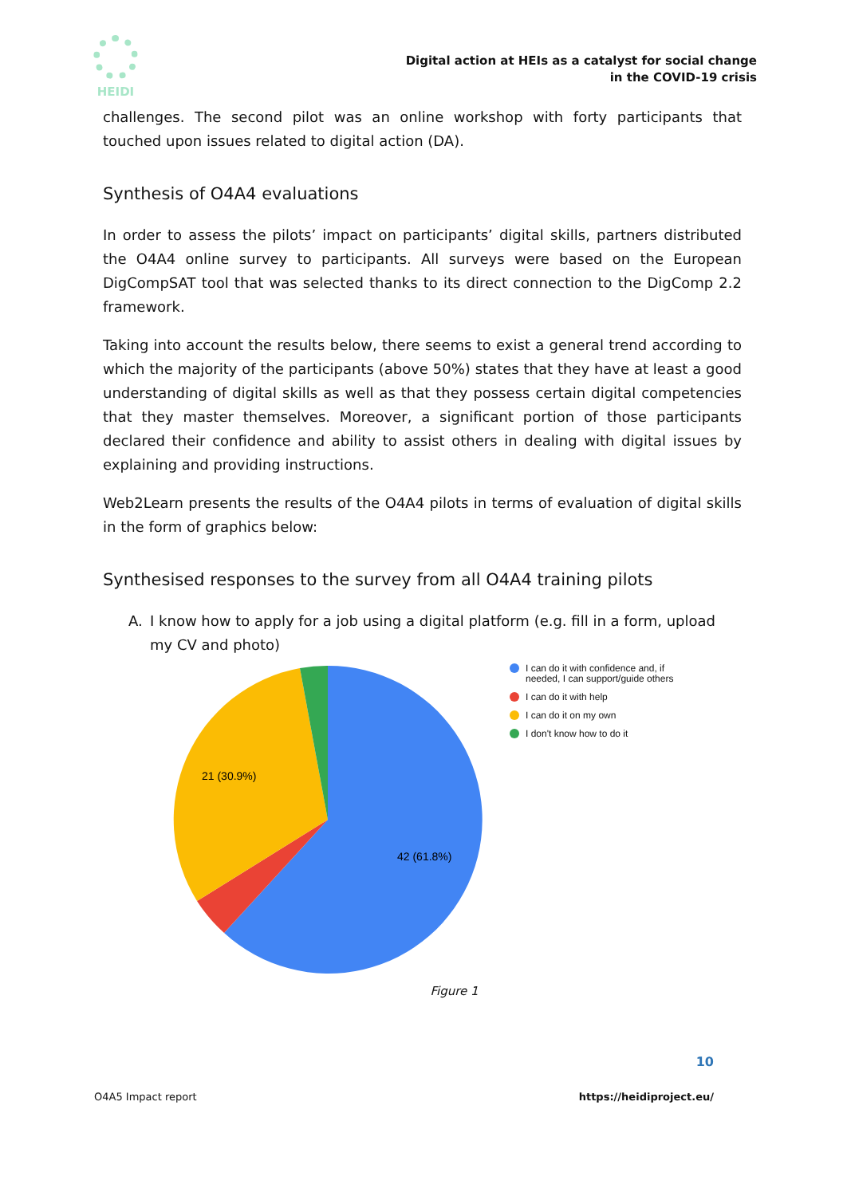HEIDI
Digital action at HEIs as a catalyst for social change
in the COVID-19 crisis
challenges. The second pilot was an online workshop with forty participants that touched upon issues related to digital action (DA).
Synthesis of O4A4 evaluations
In order to assess the pilots’ impact on participants’ digital skills, partners distributed the O4A4 online survey to participants. All surveys were based on the European DigCompSAT tool that was selected thanks to its direct connection to the DigComp 2.2 framework.
Taking into account the results below, there seems to exist a general trend according to which the majority of the participants (above 50%) states that they have at least a good understanding of digital skills as well as that they possess certain digital competencies that they master themselves. Moreover, a significant portion of those participants declared their confidence and ability to assist others in dealing with digital issues by explaining and providing instructions.
Web2Learn presents the results of the O4A4 pilots in terms of evaluation of digital skills in the form of graphics below:
Synthesised responses to the survey from all O4A4 training pilots
A. I know how to apply for a job using a digital platform (e.g. fill in a form, upload my CV and photo)
21 (30.9%)
42 (61.8%)
I can do it with confidence and, if needed, I can support/guide others
I can do it with help
I can do it on my own
I don't know how to do it
Figure 1
10
O4A5 Impact report https://heidiproject.eu/